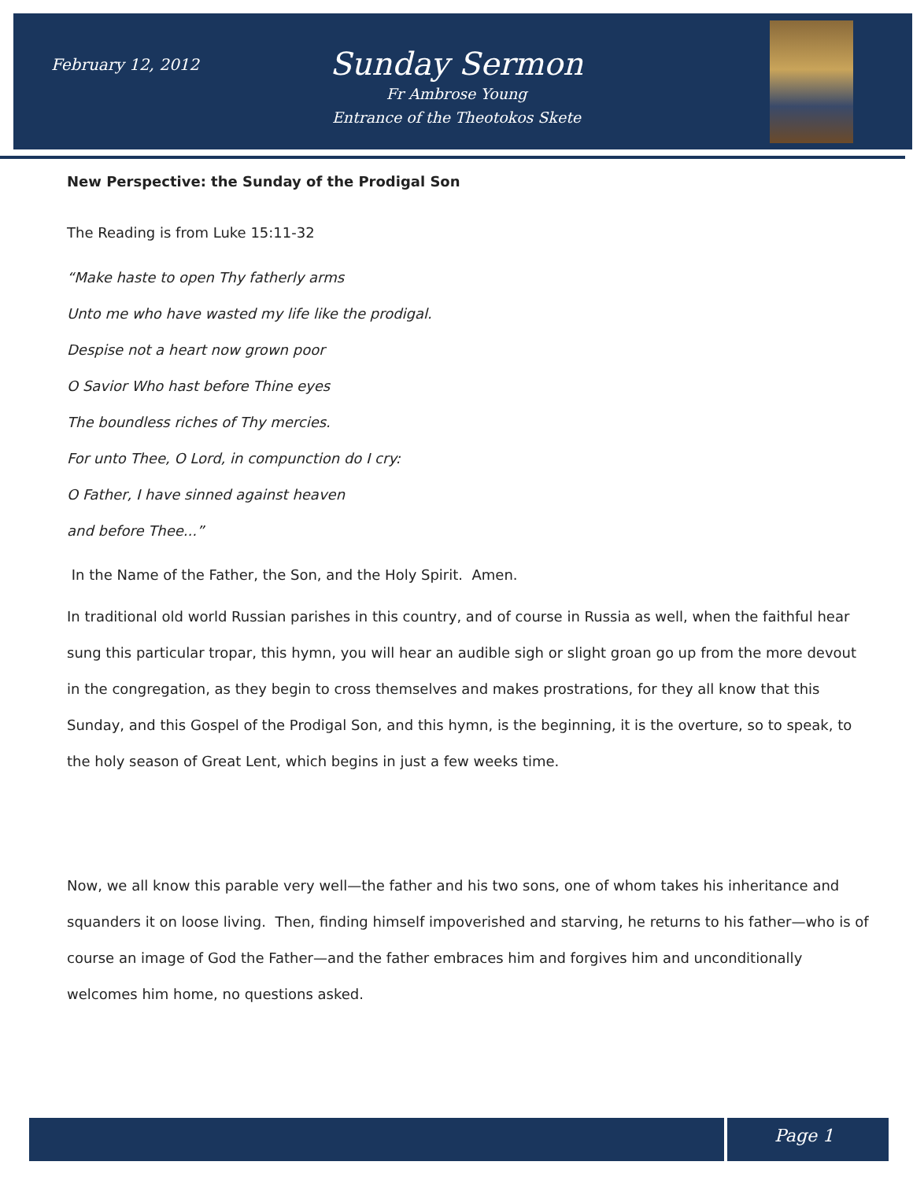February 12, 2012
Sunday Sermon
Fr Ambrose Young
Entrance of the Theotokos Skete
New Perspective: the Sunday of the Prodigal Son
The Reading is from Luke 15:11-32
“Make haste to open Thy fatherly arms
Unto me who have wasted my life like the prodigal.
Despise not a heart now grown poor
O Savior Who hast before Thine eyes
The boundless riches of Thy mercies.
For unto Thee, O Lord, in compunction do I cry:
O Father, I have sinned against heaven
and before Thee...”
In the Name of the Father, the Son, and the Holy Spirit. Amen.
In traditional old world Russian parishes in this country, and of course in Russia as well, when the faithful hear sung this particular tropar, this hymn, you will hear an audible sigh or slight groan go up from the more devout in the congregation, as they begin to cross themselves and makes prostrations, for they all know that this Sunday, and this Gospel of the Prodigal Son, and this hymn, is the beginning, it is the overture, so to speak, to the holy season of Great Lent, which begins in just a few weeks time.
Now, we all know this parable very well—the father and his two sons, one of whom takes his inheritance and squanders it on loose living. Then, finding himself impoverished and starving, he returns to his father—who is of course an image of God the Father—and the father embraces him and forgives him and unconditionally welcomes him home, no questions asked.
Page 1